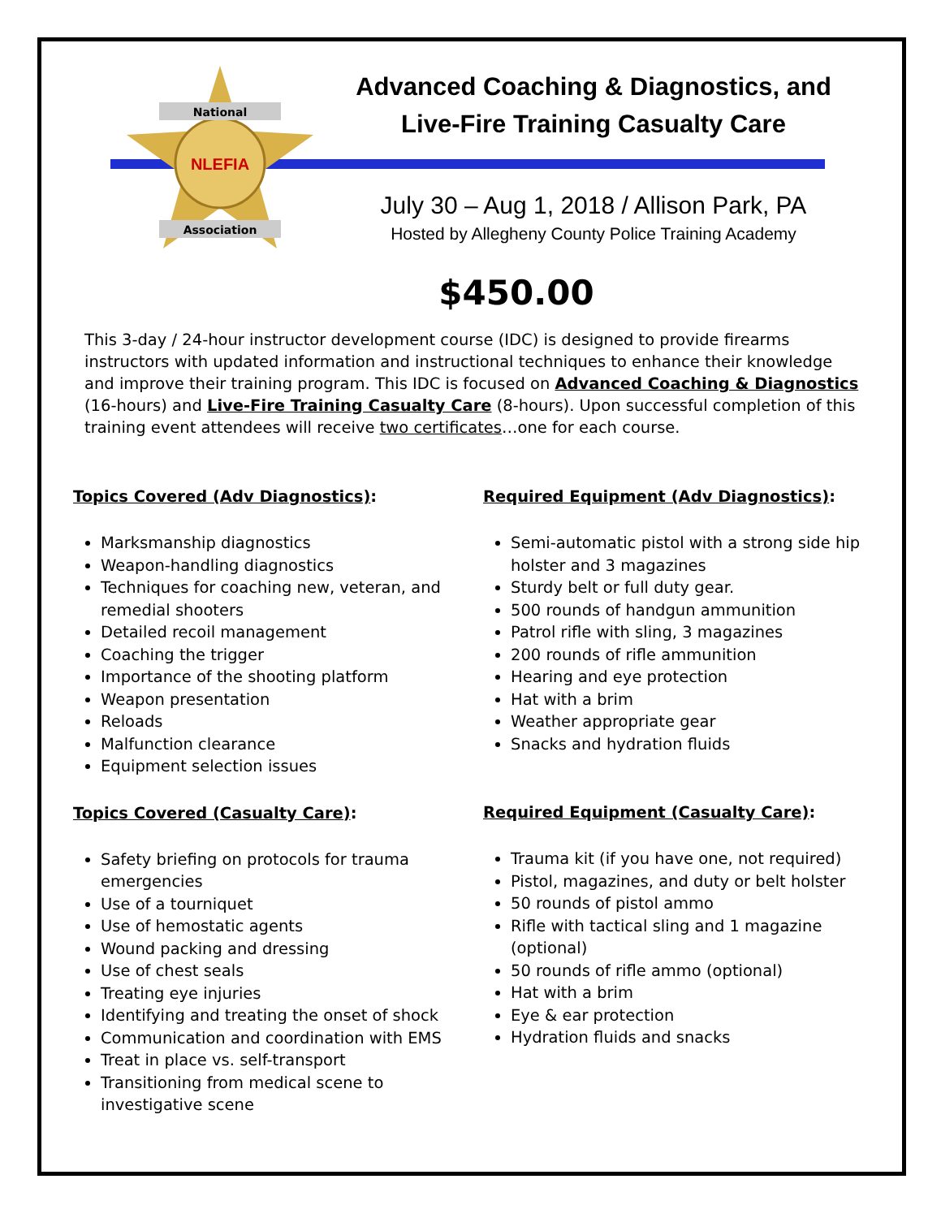NLEFIA
National
Association
Advanced Coaching & Diagnostics, and
Live-Fire Training Casualty Care
July 30 – Aug 1, 2018 / Allison Park, PA
Hosted by Allegheny County Police Training Academy
$450.00
This 3-day / 24-hour instructor development course (IDC) is designed to provide firearms instructors with updated information and instructional techniques to enhance their knowledge and improve their training program. This IDC is focused on Advanced Coaching & Diagnostics (16-hours) and Live-Fire Training Casualty Care (8-hours). Upon successful completion of this training event attendees will receive two certificates…one for each course.
Topics Covered (Adv Diagnostics):
Marksmanship diagnostics
Weapon-handling diagnostics
Techniques for coaching new, veteran, and remedial shooters
Detailed recoil management
Coaching the trigger
Importance of the shooting platform
Weapon presentation
Reloads
Malfunction clearance
Equipment selection issues
Topics Covered (Casualty Care):
Safety briefing on protocols for trauma emergencies
Use of a tourniquet
Use of hemostatic agents
Wound packing and dressing
Use of chest seals
Treating eye injuries
Identifying and treating the onset of shock
Communication and coordination with EMS
Treat in place vs. self-transport
Transitioning from medical scene to investigative scene
Required Equipment (Adv Diagnostics):
Semi-automatic pistol with a strong side hip holster and 3 magazines
Sturdy belt or full duty gear.
500 rounds of handgun ammunition
Patrol rifle with sling, 3 magazines
200 rounds of rifle ammunition
Hearing and eye protection
Hat with a brim
Weather appropriate gear
Snacks and hydration fluids
Required Equipment (Casualty Care):
Trauma kit (if you have one, not required)
Pistol, magazines, and duty or belt holster
50 rounds of pistol ammo
Rifle with tactical sling and 1 magazine (optional)
50 rounds of rifle ammo (optional)
Hat with a brim
Eye & ear protection
Hydration fluids and snacks